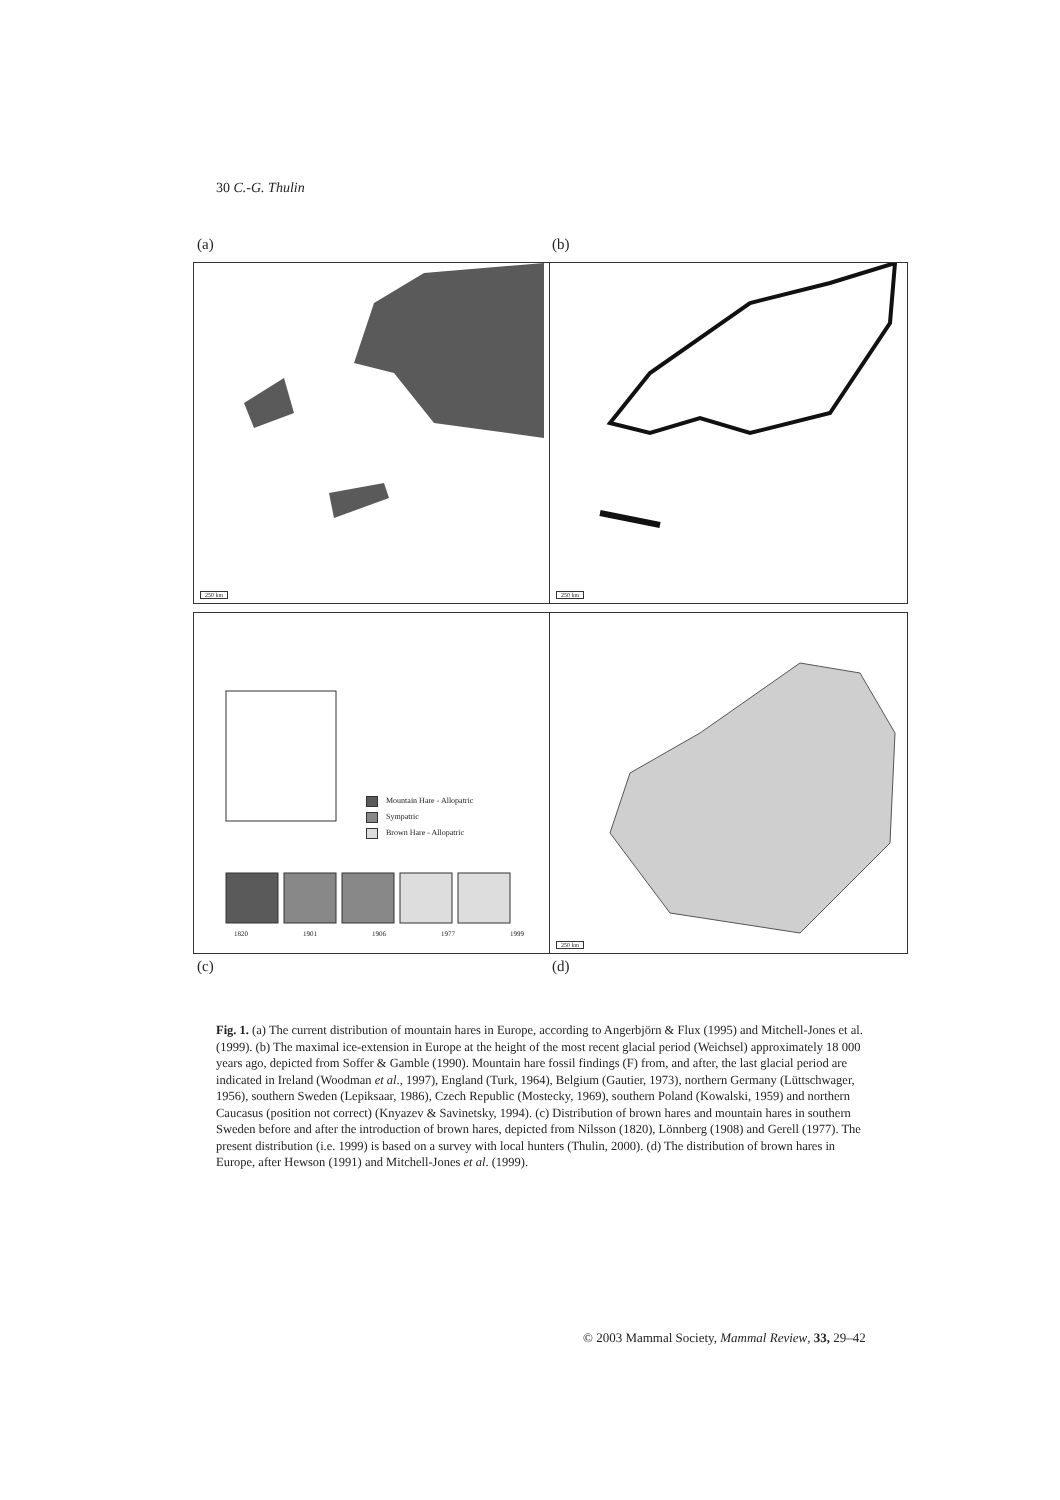30 C.-G. Thulin
(a) (b)
250 km 250 km
Mountain Hare - Allopatric
Sympatric
Brown Hare - Allopatric
1820 1901 1906 1977 1999
250 km
(c) (d)
Fig. 1. (a) The current distribution of mountain hares in Europe, according to Angerbjörn & Flux (1995) and Mitchell-Jones et al. (1999). (b) The maximal ice-extension in Europe at the height of the most recent glacial period (Weichsel) approximately 18 000 years ago, depicted from Soffer & Gamble (1990). Mountain hare fossil findings (F) from, and after, the last glacial period are indicated in Ireland (Woodman et al., 1997), England (Turk, 1964), Belgium (Gautier, 1973), northern Germany (Lüttschwager, 1956), southern Sweden (Lepiksaar, 1986), Czech Republic (Mostecky, 1969), southern Poland (Kowalski, 1959) and northern Caucasus (position not correct) (Knyazev & Savinetsky, 1994). (c) Distribution of brown hares and mountain hares in southern Sweden before and after the introduction of brown hares, depicted from Nilsson (1820), Lönnberg (1908) and Gerell (1977). The present distribution (i.e. 1999) is based on a survey with local hunters (Thulin, 2000). (d) The distribution of brown hares in Europe, after Hewson (1991) and Mitchell-Jones et al. (1999).
© 2003 Mammal Society, Mammal Review, 33, 29–42